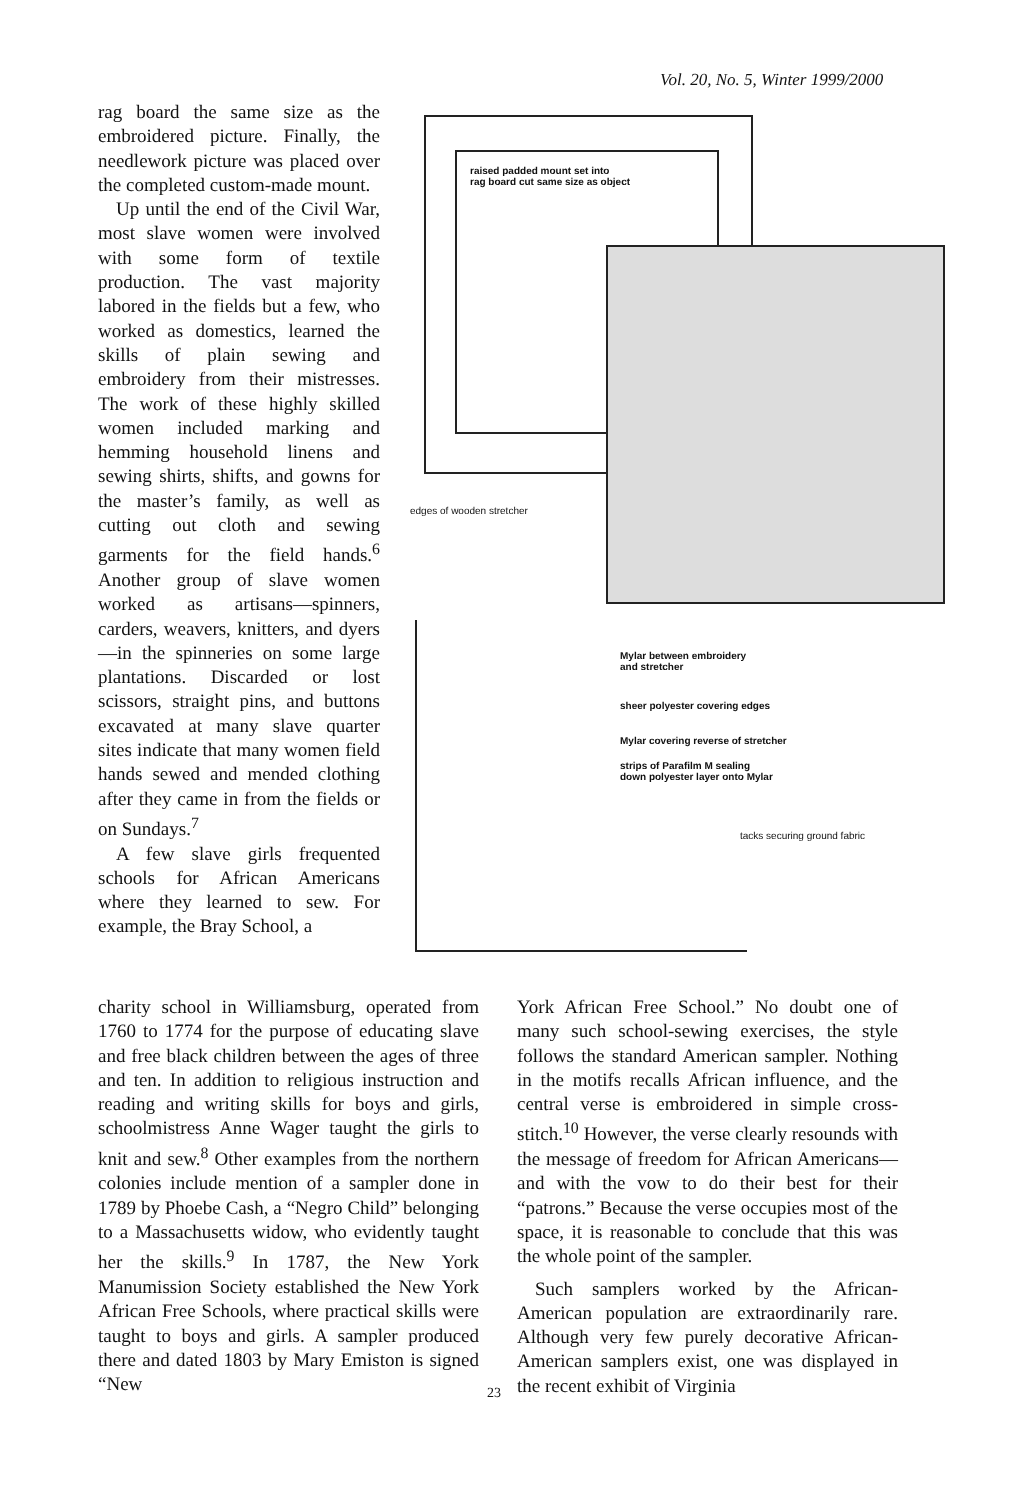Vol. 20, No. 5, Winter 1999/2000
rag board the same size as the embroidered picture. Finally, the needlework picture was placed over the completed custom-made mount.
Up until the end of the Civil War, most slave women were involved with some form of textile production. The vast majority labored in the fields but a few, who worked as domestics, learned the skills of plain sewing and embroidery from their mistresses. The work of these highly skilled women included marking and hemming household linens and sewing shirts, shifts, and gowns for the master’s family, as well as cutting out cloth and sewing garments for the field hands.<sup>6</sup> Another group of slave women worked as artisans—spinners, carders, weavers, knitters, and dyers—in the spinneries on some large plantations. Discarded or lost scissors, straight pins, and buttons excavated at many slave quarter sites indicate that many women field hands sewed and mended clothing after they came in from the fields or on Sundays.<sup>7</sup>
A few slave girls frequented schools for African Americans where they learned to sew. For example, the Bray School, a
raised padded mount set into
rag board cut same size as object
edges of wooden stretcher
Mylar between embroidery
and stretcher
sheer polyester covering edges
Mylar covering reverse of stretcher
strips of Parafilm M sealing
down polyester layer onto Mylar
tacks securing ground fabric
charity school in Williamsburg, operated from 1760 to 1774 for the purpose of educating slave and free black children between the ages of three and ten. In addition to religious instruction and reading and writing skills for boys and girls, schoolmistress Anne Wager taught the girls to knit and sew.<sup>8</sup> Other examples from the northern colonies include mention of a sampler done in 1789 by Phoebe Cash, a “Negro Child” belonging to a Massachusetts widow, who evidently taught her the skills.<sup>9</sup> In 1787, the New York Manumission Society established the New York African Free Schools, where practical skills were taught to boys and girls. A sampler produced there and dated 1803 by Mary Emiston is signed “New
York African Free School.” No doubt one of many such school-sewing exercises, the style follows the standard American sampler. Nothing in the motifs recalls African influence, and the central verse is embroidered in simple cross-stitch.<sup>10</sup> However, the verse clearly resounds with the message of freedom for African Americans—and with the vow to do their best for their “patrons.” Because the verse occupies most of the space, it is reasonable to conclude that this was the whole point of the sampler.
Such samplers worked by the African-American population are extraordinarily rare. Although very few purely decorative African-American samplers exist, one was displayed in the recent exhibit of Virginia
23